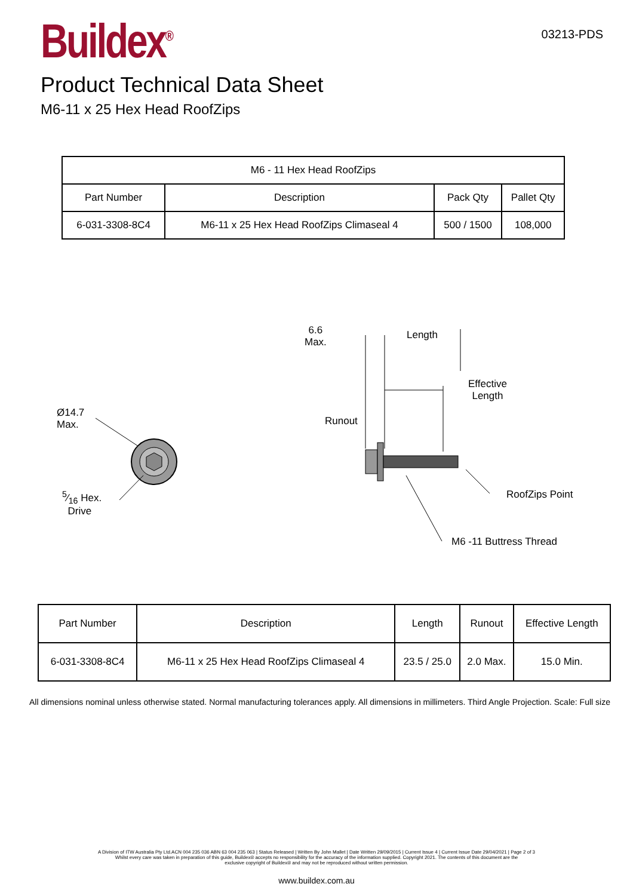Buildex<sup>®</sup>
03213-PDS
Product Technical Data Sheet
M6-11 x 25 Hex Head RoofZips
| M6 - 11 Hex Head RoofZips | | | |
| --- | --- | --- | --- |
| Part Number | Description | Pack Qty | Pallet Qty |
| 6-031-3308-8C4 | M6-11 x 25 Hex Head RoofZips Climaseal 4 | 500 / 1500 | 108,000 |
Ø14.7
Max.
5⁄16 Hex.
Drive
6.6
Max.
Length
Effective
Length
Runout
RoofZips Point
M6 -11 Buttress Thread
| Part Number | Description | Length | Runout | Effective Length |
| --- | --- | --- | --- | --- |
| 6-031-3308-8C4 | M6-11 x 25 Hex Head RoofZips Climaseal 4 | 23.5 / 25.0 | 2.0 Max. | 15.0 Min. |
All dimensions nominal unless otherwise stated. Normal manufacturing tolerances apply. All dimensions in millimeters. Third Angle Projection. Scale: Full size
A Division of ITW Australia Pty Ltd.ACN 004 235 036 ABN 63 004 235 063 | Status Released | Written By John Mallet | Date Written 29/09/2015 | Current Issue 4 | Current Issue Date 29/04/2021 | Page 2 of 3
Whilst every care was taken in preparation of this guide, Buildex® accepts no responsibility for the accuracy of the information supplied. Copyright 2021. The contents of this document are the
exclusive copyright of Buildex® and may not be reproduced without written permission.
www.buildex.com.au